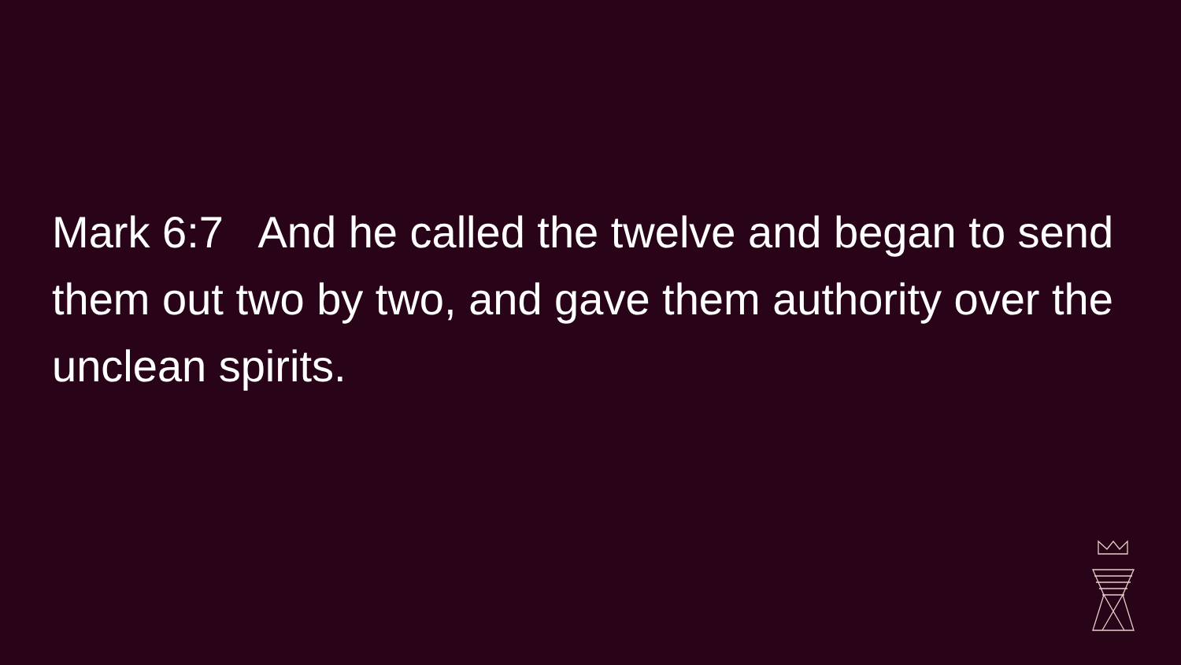Mark 6:7 And he called the twelve and began to send them out two by two, and gave them authority over the unclean spirits.